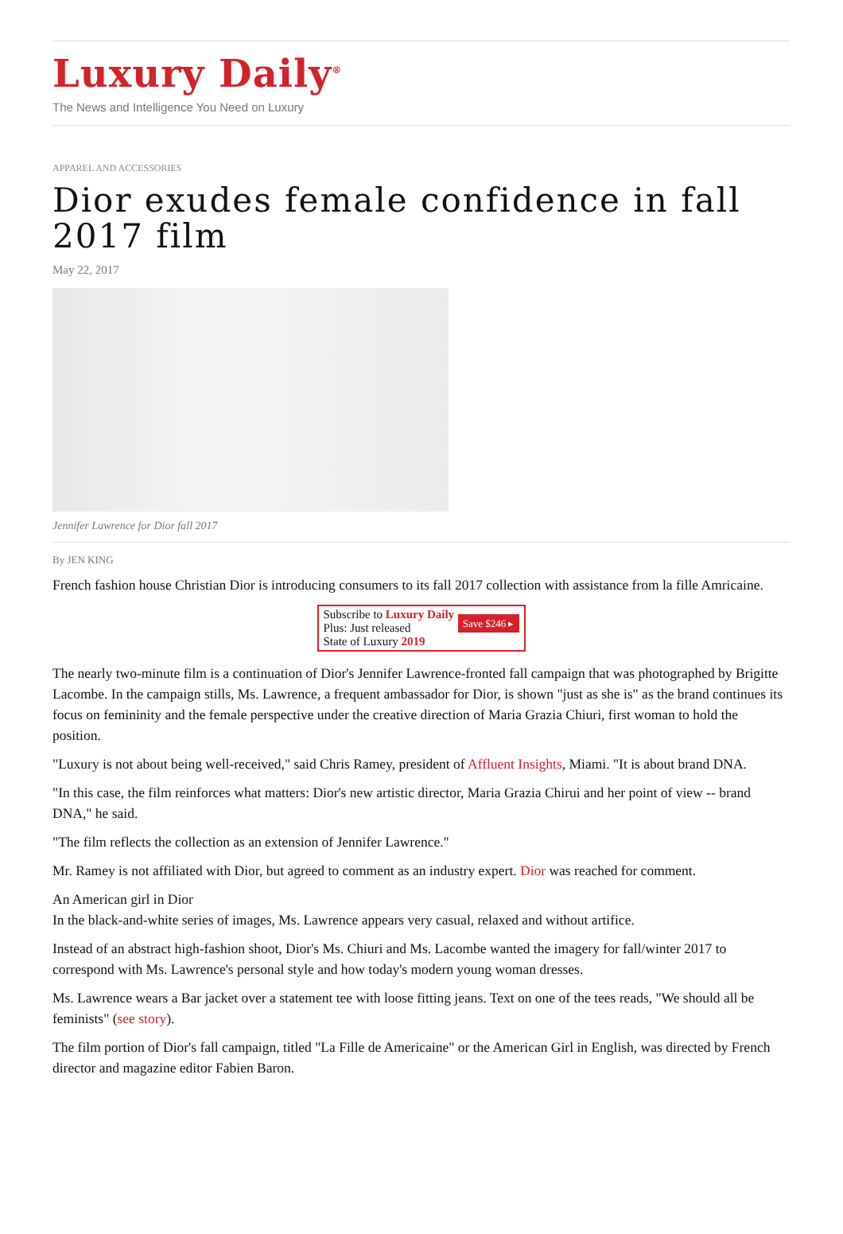Luxury Daily<sup>®</sup>
The News and Intelligence You Need on Luxury
APPAREL AND ACCESSORIES
Dior exudes female confidence in fall 2017 film
May 22, 2017
Jennifer Lawrence for Dior fall 2017
By JEN KING
French fashion house Christian Dior is introducing consumers to its fall 2017 collection with assistance from la fille Amricaine.
Subscribe to Luxury Daily
Plus: Just released
State of Luxury 2019 Save $246 ▸
The nearly two-minute film is a continuation of Dior's Jennifer Lawrence-fronted fall campaign that was photographed by Brigitte Lacombe. In the campaign stills, Ms. Lawrence, a frequent ambassador for Dior, is shown "just as she is" as the brand continues its focus on femininity and the female perspective under the creative direction of Maria Grazia Chiuri, first woman to hold the position.
"Luxury is not about being well-received," said Chris Ramey, president of Affluent Insights, Miami. "It is about brand DNA.
"In this case, the film reinforces what matters: Dior's new artistic director, Maria Grazia Chirui and her point of view -- brand DNA," he said.
"The film reflects the collection as an extension of Jennifer Lawrence."
Mr. Ramey is not affiliated with Dior, but agreed to comment as an industry expert. Dior was reached for comment.
An American girl in Dior
In the black-and-white series of images, Ms. Lawrence appears very casual, relaxed and without artifice.
Instead of an abstract high-fashion shoot, Dior's Ms. Chiuri and Ms. Lacombe wanted the imagery for fall/winter 2017 to correspond with Ms. Lawrence's personal style and how today's modern young woman dresses.
Ms. Lawrence wears a Bar jacket over a statement tee with loose fitting jeans. Text on one of the tees reads, "We should all be feminists" (see story).
The film portion of Dior's fall campaign, titled "La Fille de Americaine" or the American Girl in English, was directed by French director and magazine editor Fabien Baron.